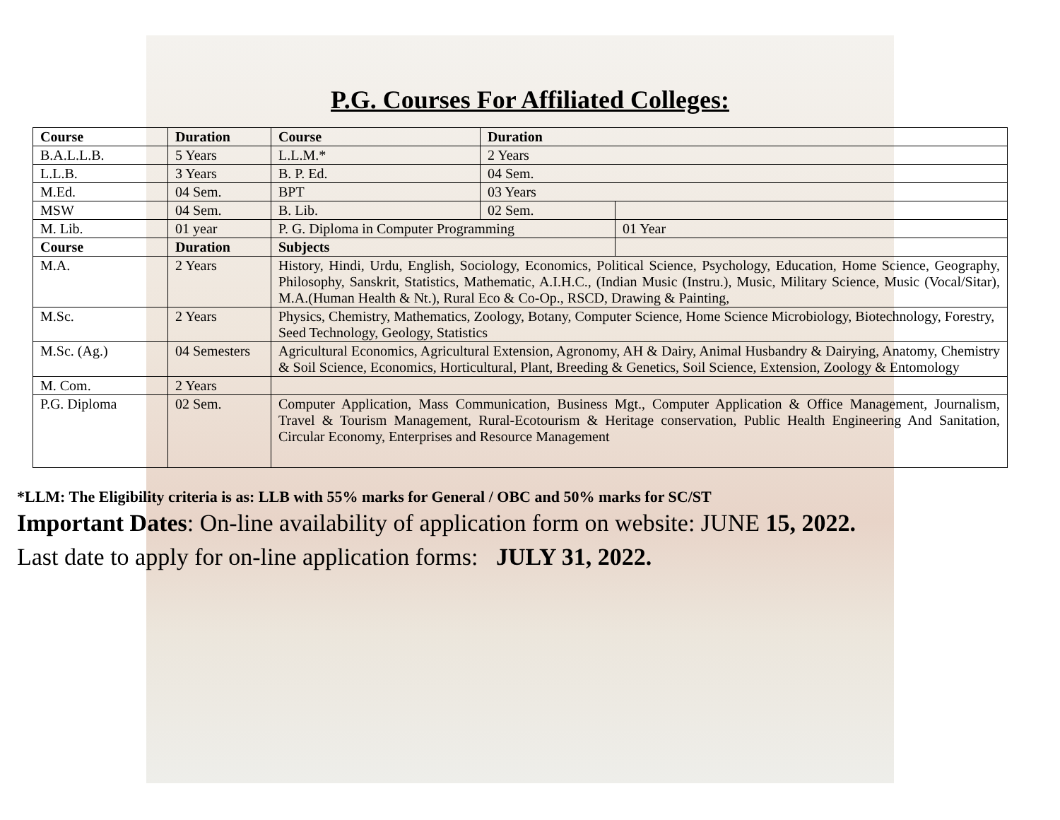P.G. Courses For Affiliated Colleges:
| Course | Duration | Course | Duration | |
| --- | --- | --- | --- | --- |
| B.A.L.L.B. | 5 Years | L.L.M.* | 2 Years | |
| L.L.B. | 3 Years | B. P. Ed. | 04 Sem. | |
| M.Ed. | 04 Sem. | BPT | 03 Years | |
| MSW | 04 Sem. | B. Lib. | 02 Sem. | |
| M. Lib. | 01 year | P. G. Diploma in Computer Programming | | 01 Year |
| Course | Duration | Subjects | | |
| M.A. | 2 Years | History, Hindi, Urdu, English, Sociology, Economics, Political Science, Psychology, Education, Home Science, Geography, Philosophy, Sanskrit, Statistics, Mathematic, A.I.H.C., (Indian Music (Instru.), Music, Military Science, Music (Vocal/Sitar), M.A.(Human Health & Nt.), Rural Eco & Co-Op., RSCD, Drawing & Painting, | | |
| M.Sc. | 2 Years | Physics, Chemistry, Mathematics, Zoology, Botany, Computer Science, Home Science Microbiology, Biotechnology, Forestry, Seed Technology, Geology, Statistics | | |
| M.Sc. (Ag.) | 04 Semesters | Agricultural Economics, Agricultural Extension, Agronomy, AH & Dairy, Animal Husbandry & Dairying, Anatomy, Chemistry & Soil Science, Economics, Horticultural, Plant, Breeding & Genetics, Soil Science, Extension, Zoology & Entomology | | |
| M. Com. | 2 Years | | | |
| P.G. Diploma | 02 Sem. | Computer Application, Mass Communication, Business Mgt., Computer Application & Office Management, Journalism, Travel & Tourism Management, Rural-Ecotourism & Heritage conservation, Public Health Engineering And Sanitation, Circular Economy, Enterprises and Resource Management | | |
*LLM: The Eligibility criteria is as: LLB with 55% marks for General / OBC and 50% marks for SC/ST
Important Dates: On-line availability of application form on website: JUNE 15, 2022.
Last date to apply for on-line application forms: JULY 31, 2022.